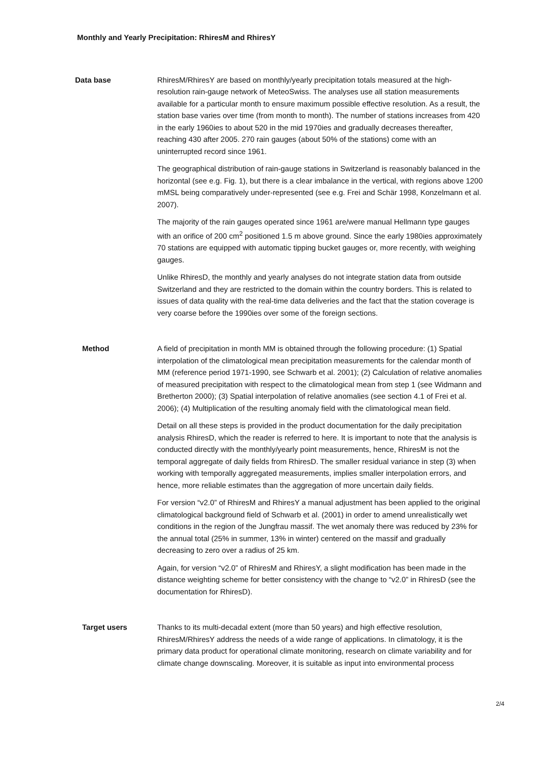Monthly and Yearly Precipitation: RhiresM and RhiresY
Data base RhiresM/RhiresY are based on monthly/yearly precipitation totals measured at the high-resolution rain-gauge network of MeteoSwiss. The analyses use all station measurements available for a particular month to ensure maximum possible effective resolution. As a result, the station base varies over time (from month to month). The number of stations increases from 420 in the early 1960ies to about 520 in the mid 1970ies and gradually decreases thereafter, reaching 430 after 2005. 270 rain gauges (about 50% of the stations) come with an uninterrupted record since 1961.
The geographical distribution of rain-gauge stations in Switzerland is reasonably balanced in the horizontal (see e.g. Fig. 1), but there is a clear imbalance in the vertical, with regions above 1200 mMSL being comparatively under-represented (see e.g. Frei and Schär 1998, Konzelmann et al. 2007).
The majority of the rain gauges operated since 1961 are/were manual Hellmann type gauges with an orifice of 200 cm<sup>2</sup> positioned 1.5 m above ground. Since the early 1980ies approximately 70 stations are equipped with automatic tipping bucket gauges or, more recently, with weighing gauges.
Unlike RhiresD, the monthly and yearly analyses do not integrate station data from outside Switzerland and they are restricted to the domain within the country borders. This is related to issues of data quality with the real-time data deliveries and the fact that the station coverage is very coarse before the 1990ies over some of the foreign sections.
Method A field of precipitation in month MM is obtained through the following procedure: (1) Spatial interpolation of the climatological mean precipitation measurements for the calendar month of MM (reference period 1971-1990, see Schwarb et al. 2001); (2) Calculation of relative anomalies of measured precipitation with respect to the climatological mean from step 1 (see Widmann and Bretherton 2000); (3) Spatial interpolation of relative anomalies (see section 4.1 of Frei et al. 2006); (4) Multiplication of the resulting anomaly field with the climatological mean field.
Detail on all these steps is provided in the product documentation for the daily precipitation analysis RhiresD, which the reader is referred to here. It is important to note that the analysis is conducted directly with the monthly/yearly point measurements, hence, RhiresM is not the temporal aggregate of daily fields from RhiresD. The smaller residual variance in step (3) when working with temporally aggregated measurements, implies smaller interpolation errors, and hence, more reliable estimates than the aggregation of more uncertain daily fields.
For version “v2.0” of RhiresM and RhiresY a manual adjustment has been applied to the original climatological background field of Schwarb et al. (2001) in order to amend unrealistically wet conditions in the region of the Jungfrau massif. The wet anomaly there was reduced by 23% for the annual total (25% in summer, 13% in winter) centered on the massif and gradually decreasing to zero over a radius of 25 km.
Again, for version “v2.0” of RhiresM and RhiresY, a slight modification has been made in the distance weighting scheme for better consistency with the change to “v2.0” in RhiresD (see the documentation for RhiresD).
Target users Thanks to its multi-decadal extent (more than 50 years) and high effective resolution, RhiresM/RhiresY address the needs of a wide range of applications. In climatology, it is the primary data product for operational climate monitoring, research on climate variability and for climate change downscaling. Moreover, it is suitable as input into environmental process
2/4